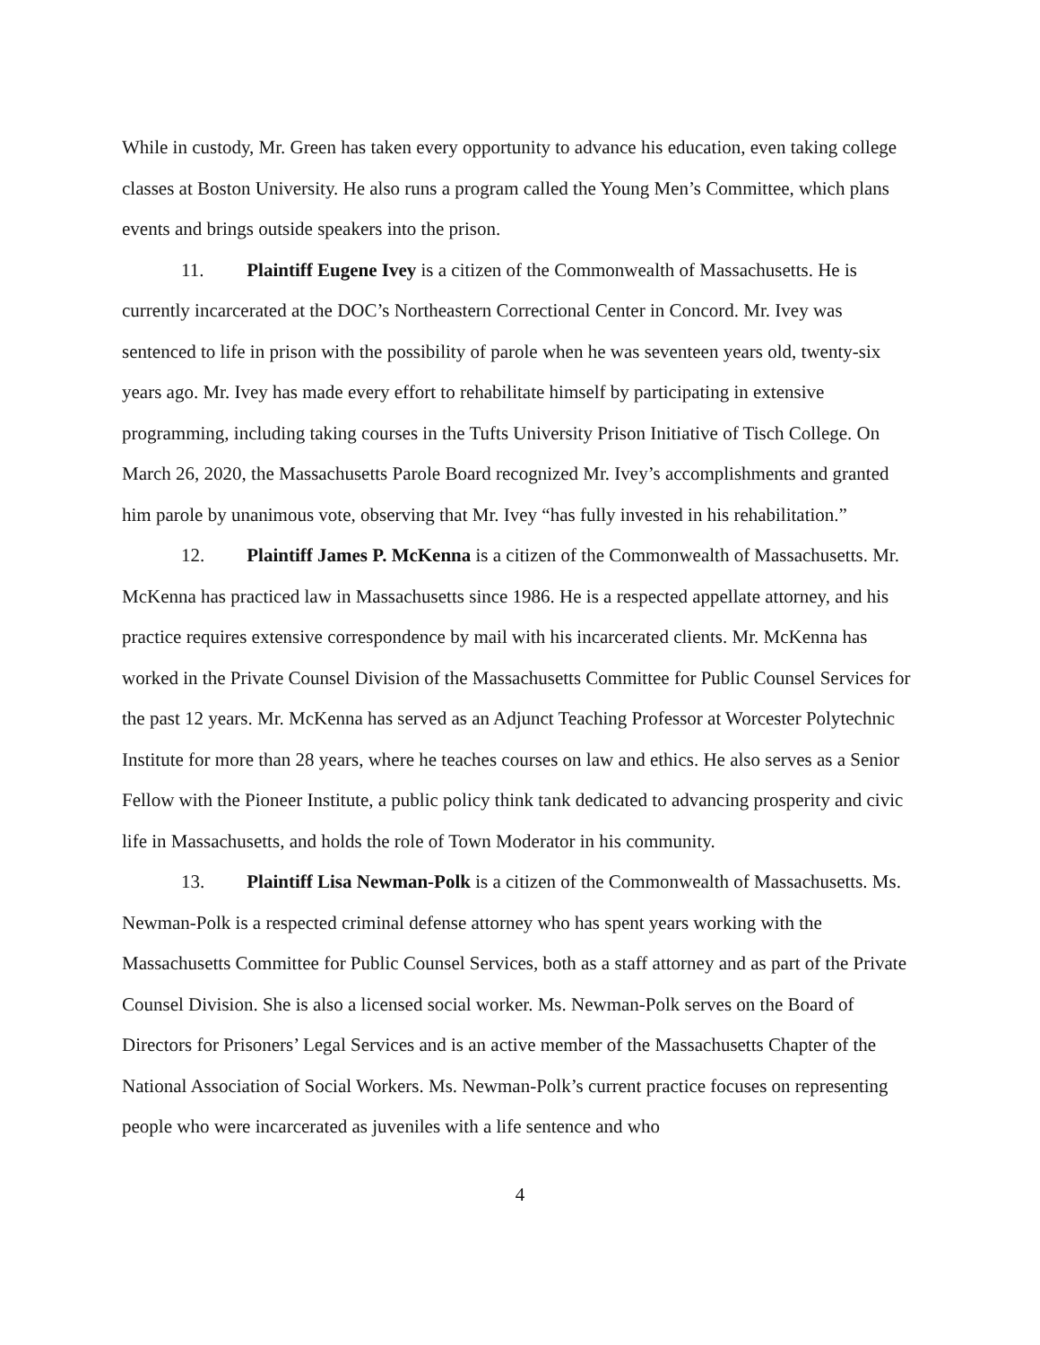While in custody, Mr. Green has taken every opportunity to advance his education, even taking college classes at Boston University. He also runs a program called the Young Men’s Committee, which plans events and brings outside speakers into the prison.
11. Plaintiff Eugene Ivey is a citizen of the Commonwealth of Massachusetts. He is currently incarcerated at the DOC’s Northeastern Correctional Center in Concord. Mr. Ivey was sentenced to life in prison with the possibility of parole when he was seventeen years old, twenty-six years ago. Mr. Ivey has made every effort to rehabilitate himself by participating in extensive programming, including taking courses in the Tufts University Prison Initiative of Tisch College. On March 26, 2020, the Massachusetts Parole Board recognized Mr. Ivey’s accomplishments and granted him parole by unanimous vote, observing that Mr. Ivey “has fully invested in his rehabilitation.”
12. Plaintiff James P. McKenna is a citizen of the Commonwealth of Massachusetts. Mr. McKenna has practiced law in Massachusetts since 1986. He is a respected appellate attorney, and his practice requires extensive correspondence by mail with his incarcerated clients. Mr. McKenna has worked in the Private Counsel Division of the Massachusetts Committee for Public Counsel Services for the past 12 years. Mr. McKenna has served as an Adjunct Teaching Professor at Worcester Polytechnic Institute for more than 28 years, where he teaches courses on law and ethics. He also serves as a Senior Fellow with the Pioneer Institute, a public policy think tank dedicated to advancing prosperity and civic life in Massachusetts, and holds the role of Town Moderator in his community.
13. Plaintiff Lisa Newman-Polk is a citizen of the Commonwealth of Massachusetts. Ms. Newman-Polk is a respected criminal defense attorney who has spent years working with the Massachusetts Committee for Public Counsel Services, both as a staff attorney and as part of the Private Counsel Division. She is also a licensed social worker. Ms. Newman-Polk serves on the Board of Directors for Prisoners’ Legal Services and is an active member of the Massachusetts Chapter of the National Association of Social Workers. Ms. Newman-Polk’s current practice focuses on representing people who were incarcerated as juveniles with a life sentence and who
4